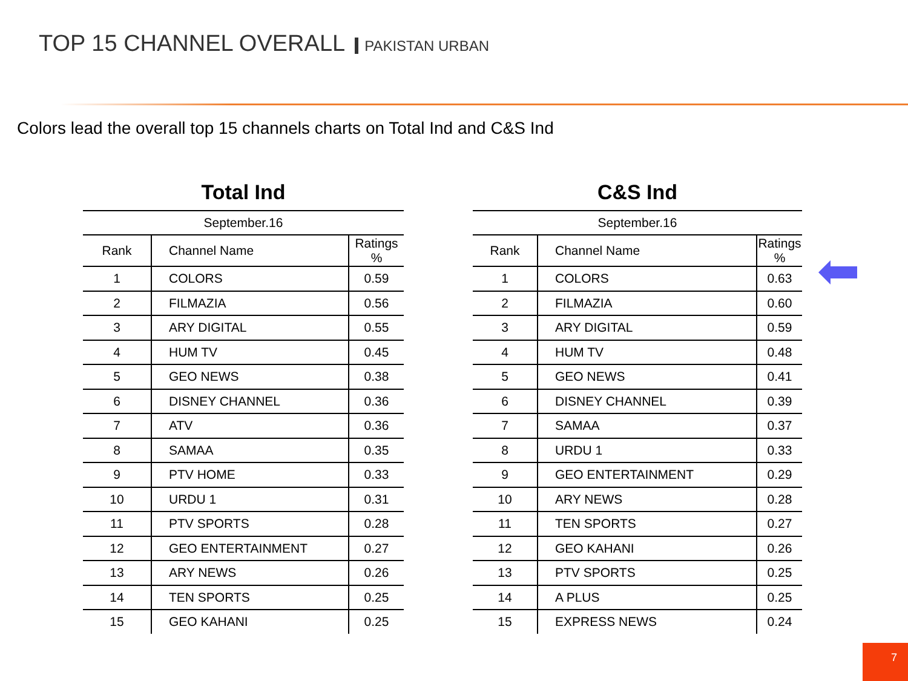TOP 15 CHANNEL OVERALL PAKISTAN URBAN
Colors lead the overall top 15 channels charts on Total Ind and C&S Ind
Total Ind
| September.16 | | |
| --- | --- | --- |
| Rank | Channel Name | Ratings % |
| 1 | COLORS | 0.59 |
| 2 | FILMAZIA | 0.56 |
| 3 | ARY DIGITAL | 0.55 |
| 4 | HUM TV | 0.45 |
| 5 | GEO NEWS | 0.38 |
| 6 | DISNEY CHANNEL | 0.36 |
| 7 | ATV | 0.36 |
| 8 | SAMAA | 0.35 |
| 9 | PTV HOME | 0.33 |
| 10 | URDU 1 | 0.31 |
| 11 | PTV SPORTS | 0.28 |
| 12 | GEO ENTERTAINMENT | 0.27 |
| 13 | ARY NEWS | 0.26 |
| 14 | TEN SPORTS | 0.25 |
| 15 | GEO KAHANI | 0.25 |
C&S Ind
| September.16 | | |
| --- | --- | --- |
| Rank | Channel Name | Ratings % |
| 1 | COLORS | 0.63 |
| 2 | FILMAZIA | 0.60 |
| 3 | ARY DIGITAL | 0.59 |
| 4 | HUM TV | 0.48 |
| 5 | GEO NEWS | 0.41 |
| 6 | DISNEY CHANNEL | 0.39 |
| 7 | SAMAA | 0.37 |
| 8 | URDU 1 | 0.33 |
| 9 | GEO ENTERTAINMENT | 0.29 |
| 10 | ARY NEWS | 0.28 |
| 11 | TEN SPORTS | 0.27 |
| 12 | GEO KAHANI | 0.26 |
| 13 | PTV SPORTS | 0.25 |
| 14 | A PLUS | 0.25 |
| 15 | EXPRESS NEWS | 0.24 |
7